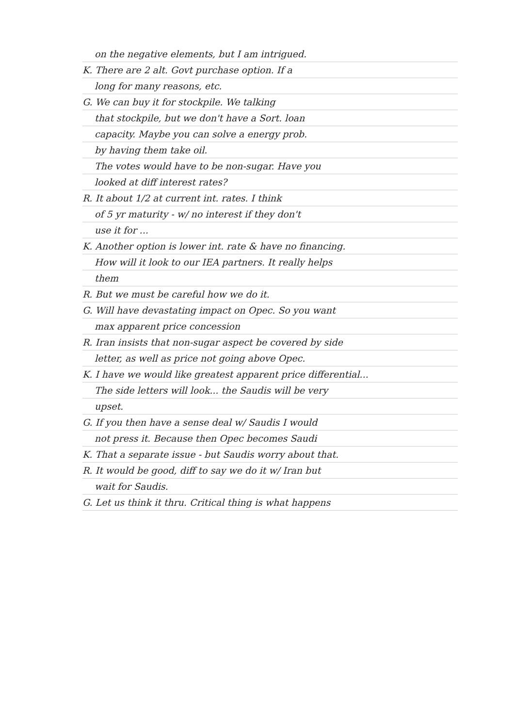on the negative elements, but I am intrigued.
K. There are 2 alt. Govt purchase option. If a
long for many reasons, etc.
G. We can buy it for stockpile. We talking
that stockpile, but we don't have a Sort. loan
capacity. Maybe you can solve a energy prob.
by having them take oil.
The votes would have to be non-sugar. Have you
looked at diff interest rates?
R. It about 1/2 at current int. rates. I think
of 5 yr maturity - w/ no interest if they don't
use it for ...
K. Another option is lower int. rate & have no financing.
How will it look to our IEA partners. It really helps
them
R. But we must be careful how we do it.
G. Will have devastating impact on Opec. So you want
max apparent price concession
R. Iran insists that non-sugar aspect be covered by side
letter, as well as price not going above Opec.
K. I have we would like greatest apparent price differential...
The side letters will look... the Saudis will be very
upset.
G. If you then have a sense deal w/ Saudis I would
not press it. Because then Opec becomes Saudi
K. That a separate issue - but Saudis worry about that.
R. It would be good, diff to say we do it w/ Iran but
wait for Saudis.
G. Let us think it thru. Critical thing is what happens